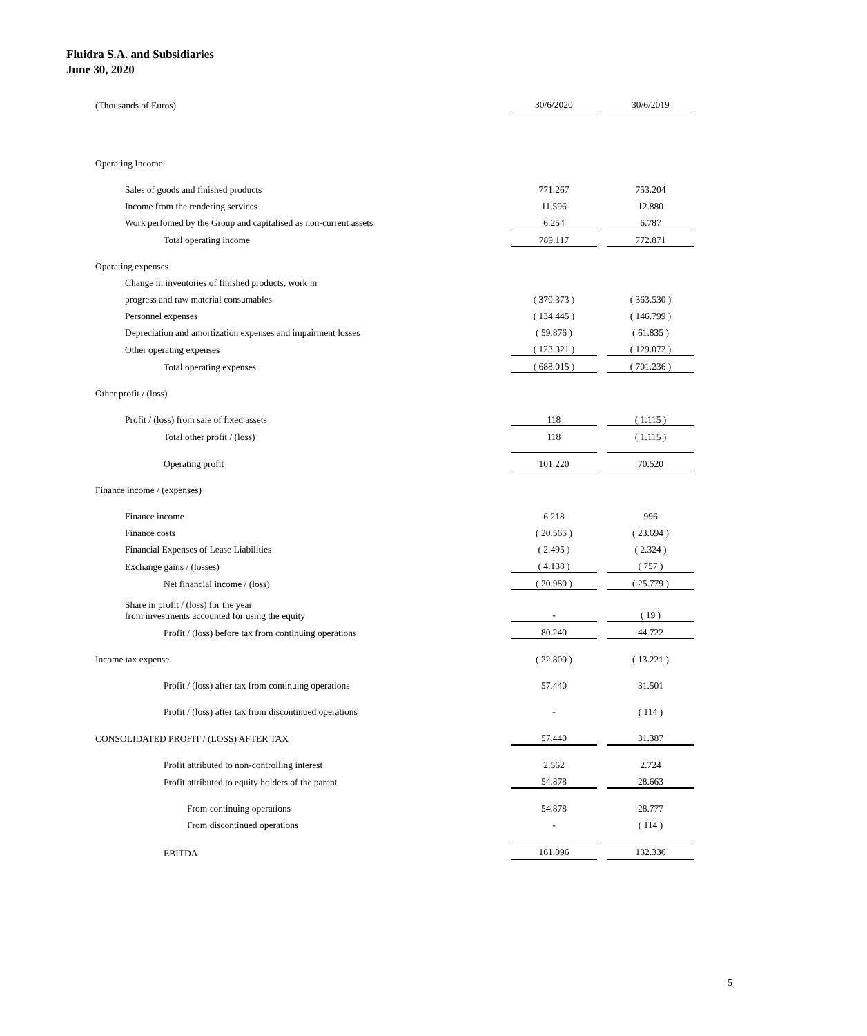Fluidra S.A. and Subsidiaries
June 30, 2020
| (Thousands of Euros) | | 30/6/2020 | | 30/6/2019 |
| Operating Income | | | | |
| Sales of goods and finished products | | 771.267 | | 753.204 |
| Income from the rendering services | | 11.596 | | 12.880 |
| Work perfomed by the Group and capitalised as non-current assets | | 6.254 | | 6.787 |
| Total operating income | | 789.117 | | 772.871 |
| Operating expenses | | | | |
| Change in inventories of finished products, work in | | | | |
| progress and raw material consumables | | ( 370.373 ) | | ( 363.530 ) |
| Personnel expenses | | ( 134.445 ) | | ( 146.799 ) |
| Depreciation and amortization expenses and impairment losses | | ( 59.876 ) | | ( 61.835 ) |
| Other operating expenses | | ( 123.321 ) | | ( 129.072 ) |
| Total operating expenses | | ( 688.015 ) | | ( 701.236 ) |
| Other profit / (loss) | | | | |
| Profit / (loss) from sale of fixed assets | | 118 | | ( 1.115 ) |
| Total other profit / (loss) | | 118 | | ( 1.115 ) |
| Operating profit | | 101.220 | | 70.520 |
| Finance income / (expenses) | | | | |
| Finance income | | 6.218 | | 996 |
| Finance costs | | ( 20.565 ) | | ( 23.694 ) |
| Financial Expenses of Lease Liabilities | | ( 2.495 ) | | ( 2.324 ) |
| Exchange gains / (losses) | | ( 4.138 ) | | ( 757 ) |
| Net financial income / (loss) | | ( 20.980 ) | | ( 25.779 ) |
| Share in profit / (loss) for the year from investments accounted for using the equity | | - | | ( 19 ) |
| Profit / (loss) before tax from continuing operations | | 80.240 | | 44.722 |
| Income tax expense | | ( 22.800 ) | | ( 13.221 ) |
| Profit / (loss) after tax from continuing operations | | 57.440 | | 31.501 |
| Profit / (loss) after tax from discontinued operations | | - | | ( 114 ) |
| CONSOLIDATED PROFIT / (LOSS) AFTER TAX | | 57.440 | | 31.387 |
| Profit attributed to non-controlling interest | | 2.562 | | 2.724 |
| Profit attributed to equity holders of the parent | | 54.878 | | 28.663 |
| From continuing operations | | 54.878 | | 28.777 |
| From discontinued operations | | - | | ( 114 ) |
| EBITDA | | 161.096 | | 132.336 |
5